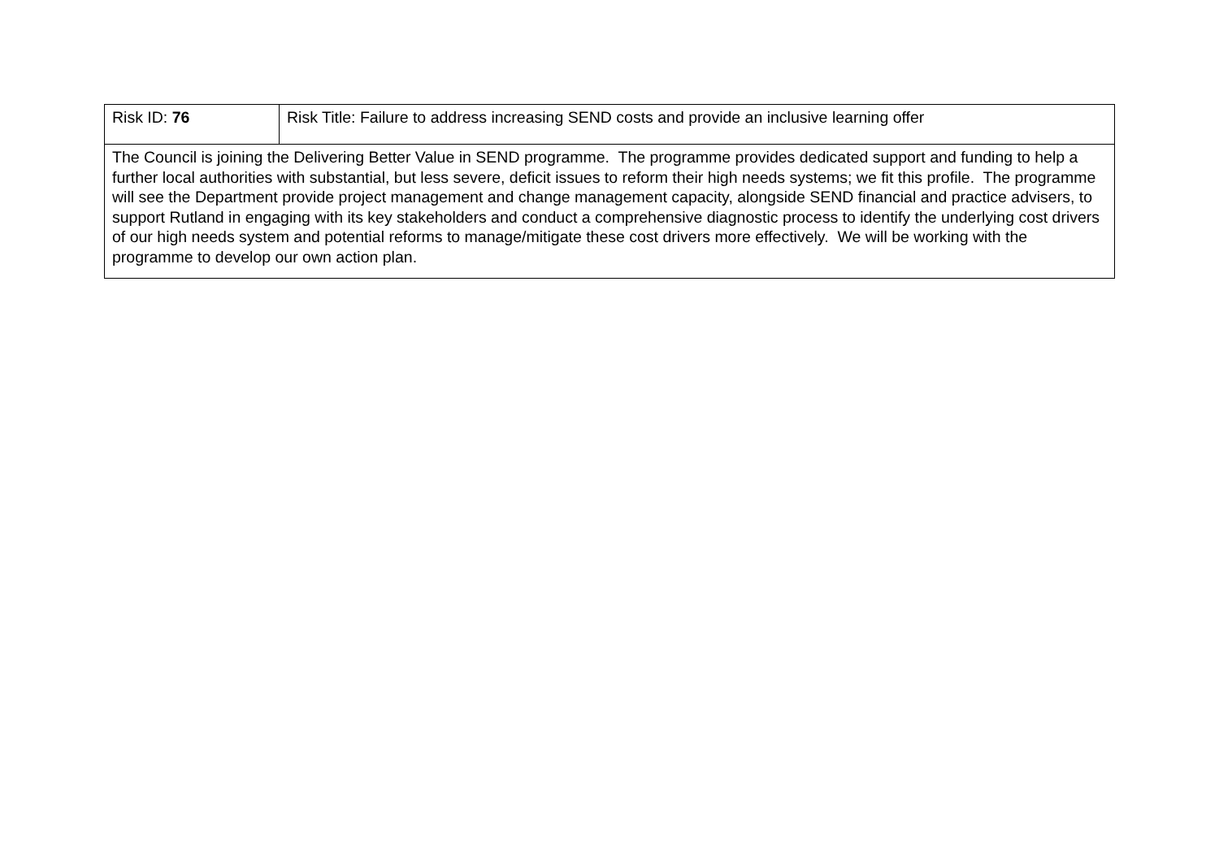| Risk ID: 76 | Risk Title: Failure to address increasing SEND costs and provide an inclusive learning offer |
| The Council is joining the Delivering Better Value in SEND programme. The programme provides dedicated support and funding to help a further local authorities with substantial, but less severe, deficit issues to reform their high needs systems; we fit this profile. The programme will see the Department provide project management and change management capacity, alongside SEND financial and practice advisers, to support Rutland in engaging with its key stakeholders and conduct a comprehensive diagnostic process to identify the underlying cost drivers of our high needs system and potential reforms to manage/mitigate these cost drivers more effectively. We will be working with the programme to develop our own action plan. | |